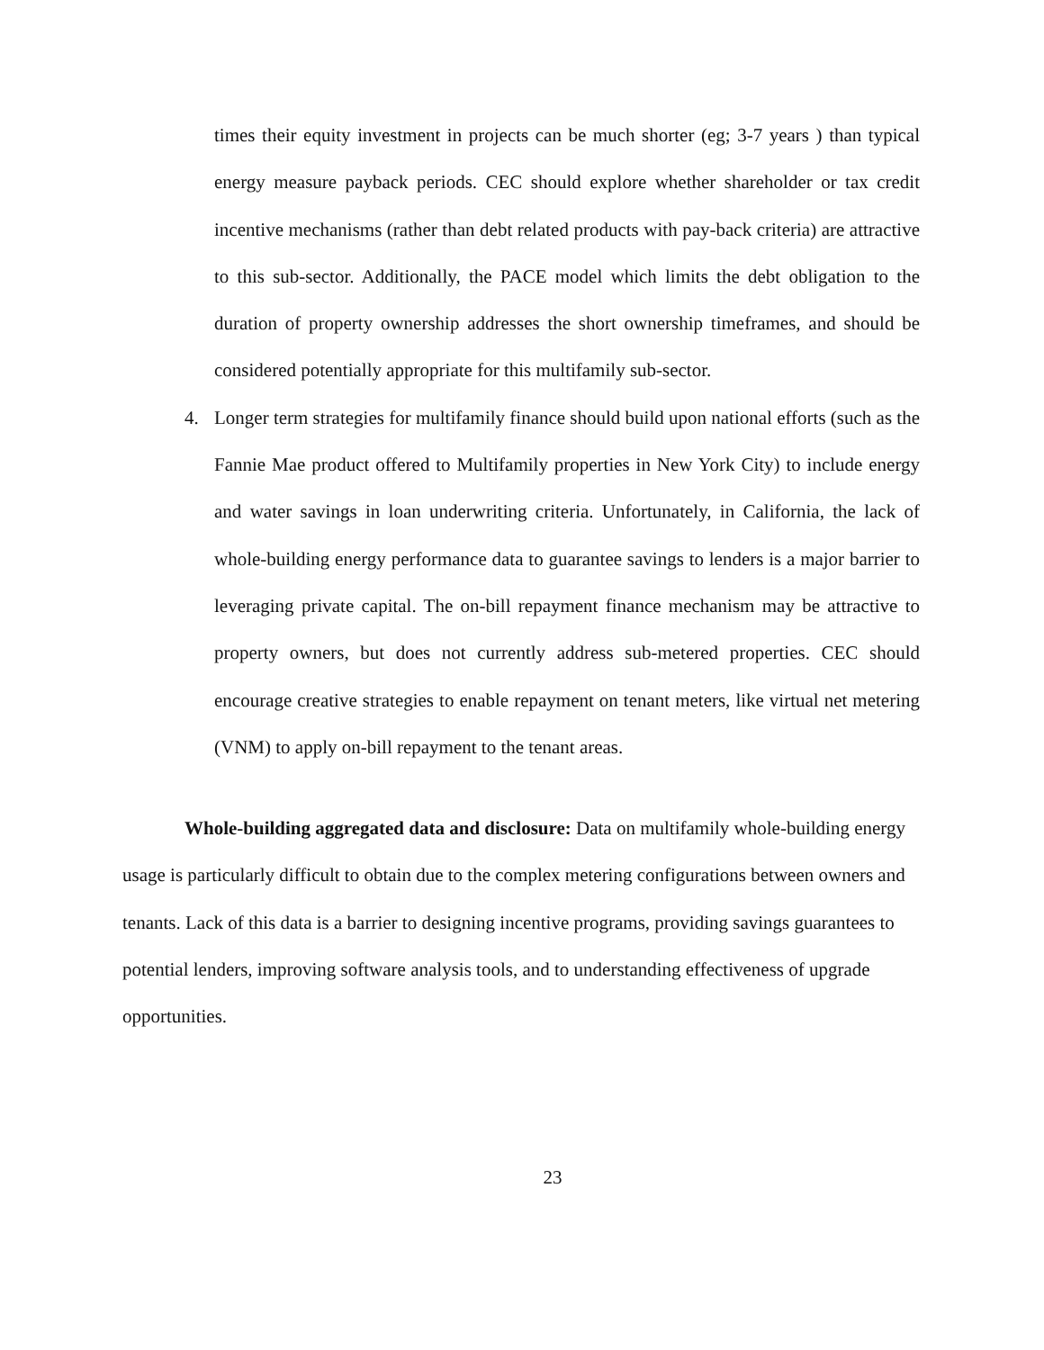times their equity investment in projects can be much shorter (eg; 3-7 years ) than typical energy measure payback periods. CEC should explore whether shareholder or tax credit incentive mechanisms (rather than debt related products with pay-back criteria) are attractive to this sub-sector. Additionally, the PACE model which limits the debt obligation to the duration of property ownership addresses the short ownership timeframes, and should be considered potentially appropriate for this multifamily sub-sector.
4. Longer term strategies for multifamily finance should build upon national efforts (such as the Fannie Mae product offered to Multifamily properties in New York City) to include energy and water savings in loan underwriting criteria. Unfortunately, in California, the lack of whole-building energy performance data to guarantee savings to lenders is a major barrier to leveraging private capital. The on-bill repayment finance mechanism may be attractive to property owners, but does not currently address sub-metered properties. CEC should encourage creative strategies to enable repayment on tenant meters, like virtual net metering (VNM) to apply on-bill repayment to the tenant areas.
Whole-building aggregated data and disclosure: Data on multifamily whole-building energy usage is particularly difficult to obtain due to the complex metering configurations between owners and tenants. Lack of this data is a barrier to designing incentive programs, providing savings guarantees to potential lenders, improving software analysis tools, and to understanding effectiveness of upgrade opportunities.
23